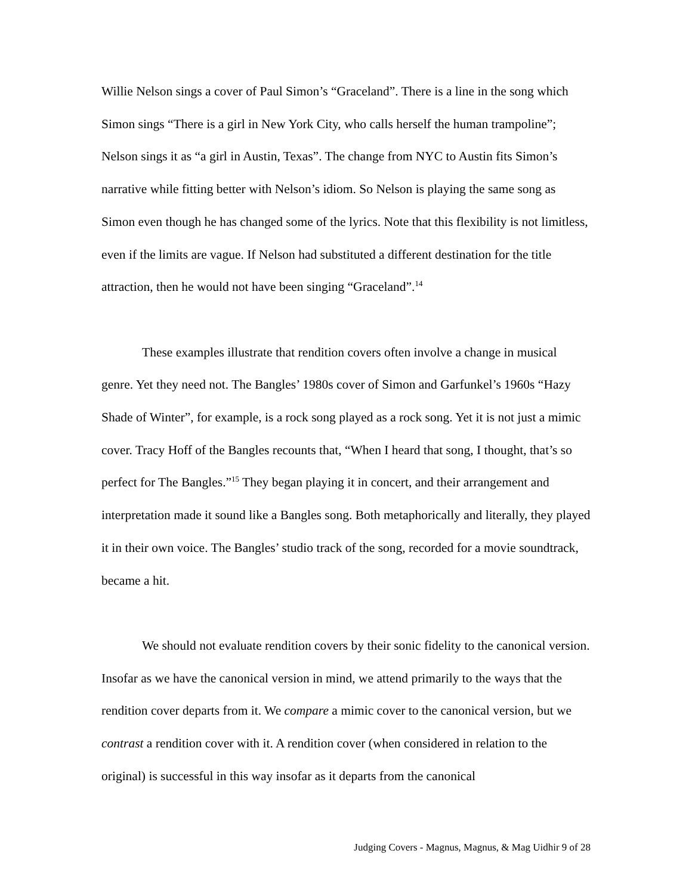Willie Nelson sings a cover of Paul Simon’s “Graceland”. There is a line in the song which Simon sings “There is a girl in New York City, who calls herself the human trampoline”; Nelson sings it as “a girl in Austin, Texas”. The change from NYC to Austin fits Simon’s narrative while fitting better with Nelson’s idiom. So Nelson is playing the same song as Simon even though he has changed some of the lyrics. Note that this flexibility is not limitless, even if the limits are vague. If Nelson had substituted a different destination for the title attraction, then he would not have been singing “Graceland”.<sup>14</sup>
These examples illustrate that rendition covers often involve a change in musical genre. Yet they need not. The Bangles’ 1980s cover of Simon and Garfunkel’s 1960s “Hazy Shade of Winter”, for example, is a rock song played as a rock song. Yet it is not just a mimic cover. Tracy Hoff of the Bangles recounts that, “When I heard that song, I thought, that’s so perfect for The Bangles.”<sup>15</sup> They began playing it in concert, and their arrangement and interpretation made it sound like a Bangles song. Both metaphorically and literally, they played it in their own voice. The Bangles’ studio track of the song, recorded for a movie soundtrack, became a hit.
We should not evaluate rendition covers by their sonic fidelity to the canonical version. Insofar as we have the canonical version in mind, we attend primarily to the ways that the rendition cover departs from it. We compare a mimic cover to the canonical version, but we contrast a rendition cover with it. A rendition cover (when considered in relation to the original) is successful in this way insofar as it departs from the canonical
Judging Covers - Magnus, Magnus, & Mag Uidhir 9 of 28